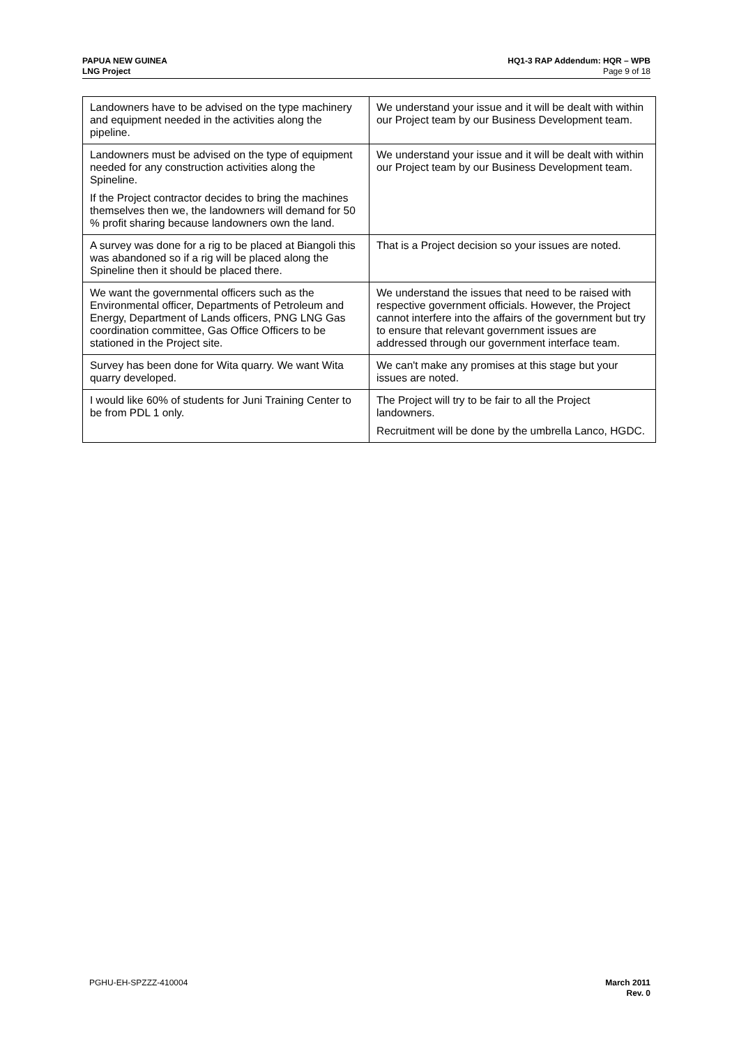PAPUA NEW GUINEA
LNG Project
HQ1-3 RAP Addendum: HQR – WPB
Page 9 of 18
| Landowners have to be advised on the type machinery and equipment needed in the activities along the pipeline. | We understand your issue and it will be dealt with within our Project team by our Business Development team. |
| Landowners must be advised on the type of equipment needed for any construction activities along the Spineline. If the Project contractor decides to bring the machines themselves then we, the landowners will demand for 50 % profit sharing because landowners own the land. | We understand your issue and it will be dealt with within our Project team by our Business Development team. |
| A survey was done for a rig to be placed at Biangoli this was abandoned so if a rig will be placed along the Spineline then it should be placed there. | That is a Project decision so your issues are noted. |
| We want the governmental officers such as the Environmental officer, Departments of Petroleum and Energy, Department of Lands officers, PNG LNG Gas coordination committee, Gas Office Officers to be stationed in the Project site. | We understand the issues that need to be raised with respective government officials. However, the Project cannot interfere into the affairs of the government but try to ensure that relevant government issues are addressed through our government interface team. |
| Survey has been done for Wita quarry. We want Wita quarry developed. | We can't make any promises at this stage but your issues are noted. |
| I would like 60% of students for Juni Training Center to be from PDL 1 only. | The Project will try to be fair to all the Project landowners. Recruitment will be done by the umbrella Lanco, HGDC. |
PGHU-EH-SPZZZ-410004 March 2011
Rev. 0